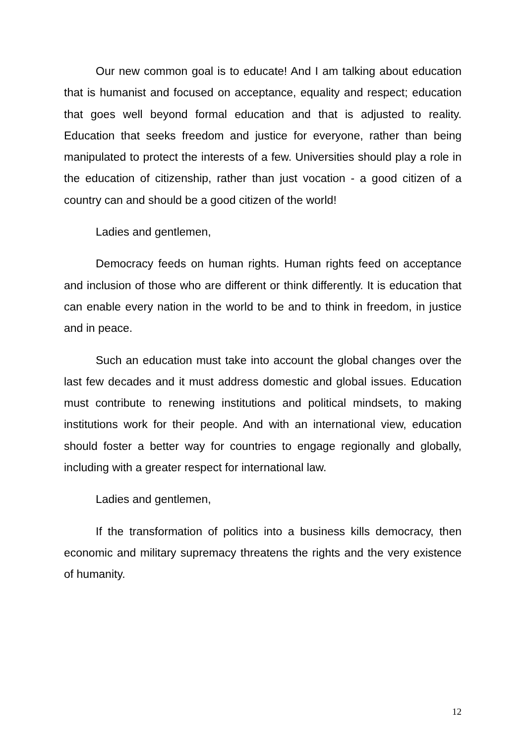Our new common goal is to educate! And I am talking about education that is humanist and focused on acceptance, equality and respect; education that goes well beyond formal education and that is adjusted to reality. Education that seeks freedom and justice for everyone, rather than being manipulated to protect the interests of a few. Universities should play a role in the education of citizenship, rather than just vocation - a good citizen of a country can and should be a good citizen of the world!
Ladies and gentlemen,
Democracy feeds on human rights. Human rights feed on acceptance and inclusion of those who are different or think differently. It is education that can enable every nation in the world to be and to think in freedom, in justice and in peace.
Such an education must take into account the global changes over the last few decades and it must address domestic and global issues. Education must contribute to renewing institutions and political mindsets, to making institutions work for their people. And with an international view, education should foster a better way for countries to engage regionally and globally, including with a greater respect for international law.
Ladies and gentlemen,
If the transformation of politics into a business kills democracy, then economic and military supremacy threatens the rights and the very existence of humanity.
12